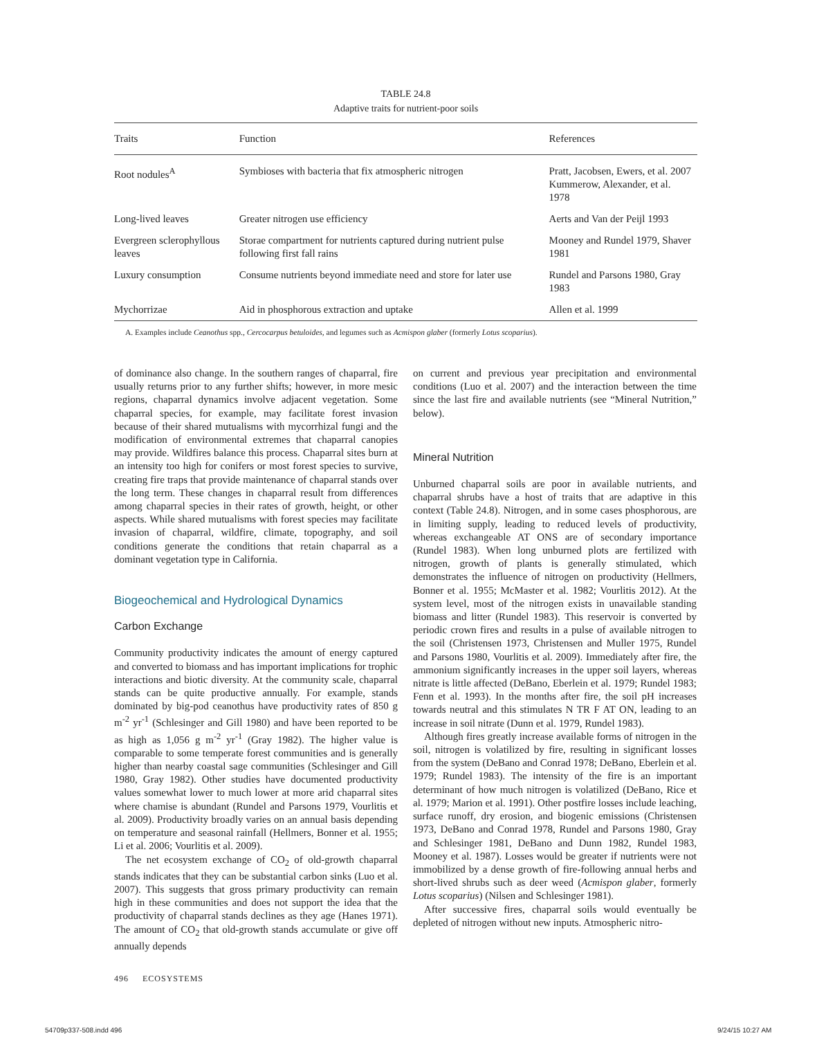TABLE 24.8
Adaptive traits for nutrient-poor soils
| Traits | Function | References |
| --- | --- | --- |
| Root nodules<sup>A</sup> | Symbioses with bacteria that fix atmospheric nitrogen | Pratt, Jacobsen, Ewers, et al. 2007 Kummerow, Alexander, et al. 1978 |
| Long-lived leaves | Greater nitrogen use efficiency | Aerts and Van der Peijl 1993 |
| Evergreen sclerophyllous leaves | Storae compartment for nutrients captured during nutrient pulse following first fall rains | Mooney and Rundel 1979, Shaver 1981 |
| Luxury consumption | Consume nutrients beyond immediate need and store for later use | Rundel and Parsons 1980, Gray 1983 |
| Mychorrizae | Aid in phosphorous extraction and uptake | Allen et al. 1999 |
A. Examples include Ceanothus spp., Cercocarpus betuloides, and legumes such as Acmispon glaber (formerly Lotus scoparius).
of dominance also change. In the southern ranges of chaparral, fire usually returns prior to any further shifts; however, in more mesic regions, chaparral dynamics involve adjacent vegetation. Some chaparral species, for example, may facilitate forest invasion because of their shared mutualisms with mycorrhizal fungi and the modification of environmental extremes that chaparral canopies may provide. Wildfires balance this process. Chaparral sites burn at an intensity too high for conifers or most forest species to survive, creating fire traps that provide maintenance of chaparral stands over the long term. These changes in chaparral result from differences among chaparral species in their rates of growth, height, or other aspects. While shared mutualisms with forest species may facilitate invasion of chaparral, wildfire, climate, topography, and soil conditions generate the conditions that retain chaparral as a dominant vegetation type in California.
Biogeochemical and Hydrological Dynamics
Carbon Exchange
Community productivity indicates the amount of energy captured and converted to biomass and has important implications for trophic interactions and biotic diversity. At the community scale, chaparral stands can be quite productive annually. For example, stands dominated by big-pod ceanothus have productivity rates of 850 g m<sup>-2</sup> yr<sup>-1</sup> (Schlesinger and Gill 1980) and have been reported to be as high as 1,056 g m<sup>-2</sup> yr<sup>-1</sup> (Gray 1982). The higher value is comparable to some temperate forest communities and is generally higher than nearby coastal sage communities (Schlesinger and Gill 1980, Gray 1982). Other studies have documented productivity values somewhat lower to much lower at more arid chaparral sites where chamise is abundant (Rundel and Parsons 1979, Vourlitis et al. 2009). Productivity broadly varies on an annual basis depending on temperature and seasonal rainfall (Hellmers, Bonner et al. 1955; Li et al. 2006; Vourlitis et al. 2009).
The net ecosystem exchange of CO<sub>2</sub> of old-growth chaparral stands indicates that they can be substantial carbon sinks (Luo et al. 2007). This suggests that gross primary productivity can remain high in these communities and does not support the idea that the productivity of chaparral stands declines as they age (Hanes 1971). The amount of CO<sub>2</sub> that old-growth stands accumulate or give off annually depends
on current and previous year precipitation and environmental conditions (Luo et al. 2007) and the interaction between the time since the last fire and available nutrients (see “Mineral Nutrition,” below).
Mineral Nutrition
Unburned chaparral soils are poor in available nutrients, and chaparral shrubs have a host of traits that are adaptive in this context (Table 24.8). Nitrogen, and in some cases phosphorous, are in limiting supply, leading to reduced levels of productivity, whereas exchangeable AT ONS are of secondary importance (Rundel 1983). When long unburned plots are fertilized with nitrogen, growth of plants is generally stimulated, which demonstrates the influence of nitrogen on productivity (Hellmers, Bonner et al. 1955; McMaster et al. 1982; Vourlitis 2012). At the system level, most of the nitrogen exists in unavailable standing biomass and litter (Rundel 1983). This reservoir is converted by periodic crown fires and results in a pulse of available nitrogen to the soil (Christensen 1973, Christensen and Muller 1975, Rundel and Parsons 1980, Vourlitis et al. 2009). Immediately after fire, the ammonium significantly increases in the upper soil layers, whereas nitrate is little affected (DeBano, Eberlein et al. 1979; Rundel 1983; Fenn et al. 1993). In the months after fire, the soil pH increases towards neutral and this stimulates N TR F AT ON, leading to an increase in soil nitrate (Dunn et al. 1979, Rundel 1983).
Although fires greatly increase available forms of nitrogen in the soil, nitrogen is volatilized by fire, resulting in significant losses from the system (DeBano and Conrad 1978; DeBano, Eberlein et al. 1979; Rundel 1983). The intensity of the fire is an important determinant of how much nitrogen is volatilized (DeBano, Rice et al. 1979; Marion et al. 1991). Other postfire losses include leaching, surface runoff, dry erosion, and biogenic emissions (Christensen 1973, DeBano and Conrad 1978, Rundel and Parsons 1980, Gray and Schlesinger 1981, DeBano and Dunn 1982, Rundel 1983, Mooney et al. 1987). Losses would be greater if nutrients were not immobilized by a dense growth of fire-following annual herbs and short-lived shrubs such as deer weed (Acmispon glaber, formerly Lotus scoparius) (Nilsen and Schlesinger 1981).
After successive fires, chaparral soils would eventually be depleted of nitrogen without new inputs. Atmospheric nitro-
496 ECOSYSTEMS
54709p337-508.indd 496 9/24/15 10:27 AM